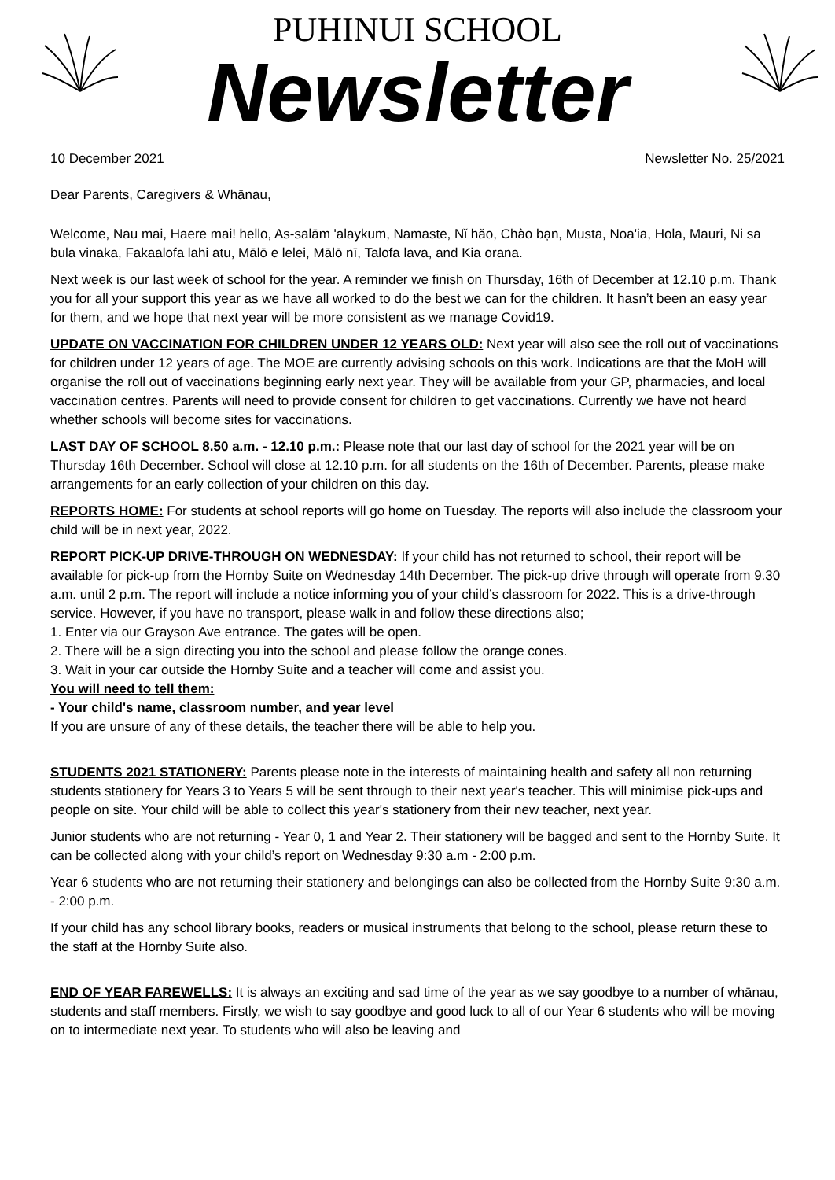PUHINUI SCHOOL
Newsletter
10 December 2021 Newsletter No. 25/2021
Dear Parents, Caregivers & Whānau,
Welcome, Nau mai, Haere mai! hello, As-salām 'alaykum, Namaste, Nǐ hǎo, Chào bạn, Musta, Noa'ia, Hola, Mauri, Ni sa bula vinaka, Fakaalofa lahi atu, Mālō e lelei, Mālō nī, Talofa lava, and Kia orana.
Next week is our last week of school for the year. A reminder we finish on Thursday, 16th of December at 12.10 p.m. Thank you for all your support this year as we have all worked to do the best we can for the children. It hasn’t been an easy year for them, and we hope that next year will be more consistent as we manage Covid19.
UPDATE ON VACCINATION FOR CHILDREN UNDER 12 YEARS OLD: Next year will also see the roll out of vaccinations for children under 12 years of age. The MOE are currently advising schools on this work. Indications are that the MoH will organise the roll out of vaccinations beginning early next year. They will be available from your GP, pharmacies, and local vaccination centres. Parents will need to provide consent for children to get vaccinations. Currently we have not heard whether schools will become sites for vaccinations.
LAST DAY OF SCHOOL 8.50 a.m. - 12.10 p.m.: Please note that our last day of school for the 2021 year will be on Thursday 16th December. School will close at 12.10 p.m. for all students on the 16th of December. Parents, please make arrangements for an early collection of your children on this day.
REPORTS HOME: For students at school reports will go home on Tuesday. The reports will also include the classroom your child will be in next year, 2022.
REPORT PICK-UP DRIVE-THROUGH ON WEDNESDAY: If your child has not returned to school, their report will be available for pick-up from the Hornby Suite on Wednesday 14th December. The pick-up drive through will operate from 9.30 a.m. until 2 p.m. The report will include a notice informing you of your child’s classroom for 2022. This is a drive-through service. However, if you have no transport, please walk in and follow these directions also;
1. Enter via our Grayson Ave entrance. The gates will be open.
2. There will be a sign directing you into the school and please follow the orange cones.
3. Wait in your car outside the Hornby Suite and a teacher will come and assist you.
You will need to tell them:
- Your child's name, classroom number, and year level
If you are unsure of any of these details, the teacher there will be able to help you.
STUDENTS 2021 STATIONERY: Parents please note in the interests of maintaining health and safety all non returning students stationery for Years 3 to Years 5 will be sent through to their next year's teacher. This will minimise pick-ups and people on site. Your child will be able to collect this year's stationery from their new teacher, next year.
Junior students who are not returning - Year 0, 1 and Year 2. Their stationery will be bagged and sent to the Hornby Suite. It can be collected along with your child’s report on Wednesday 9:30 a.m - 2:00 p.m.
Year 6 students who are not returning their stationery and belongings can also be collected from the Hornby Suite 9:30 a.m. - 2:00 p.m.
If your child has any school library books, readers or musical instruments that belong to the school, please return these to the staff at the Hornby Suite also.
END OF YEAR FAREWELLS: It is always an exciting and sad time of the year as we say goodbye to a number of whānau, students and staff members. Firstly, we wish to say goodbye and good luck to all of our Year 6 students who will be moving on to intermediate next year. To students who will also be leaving and